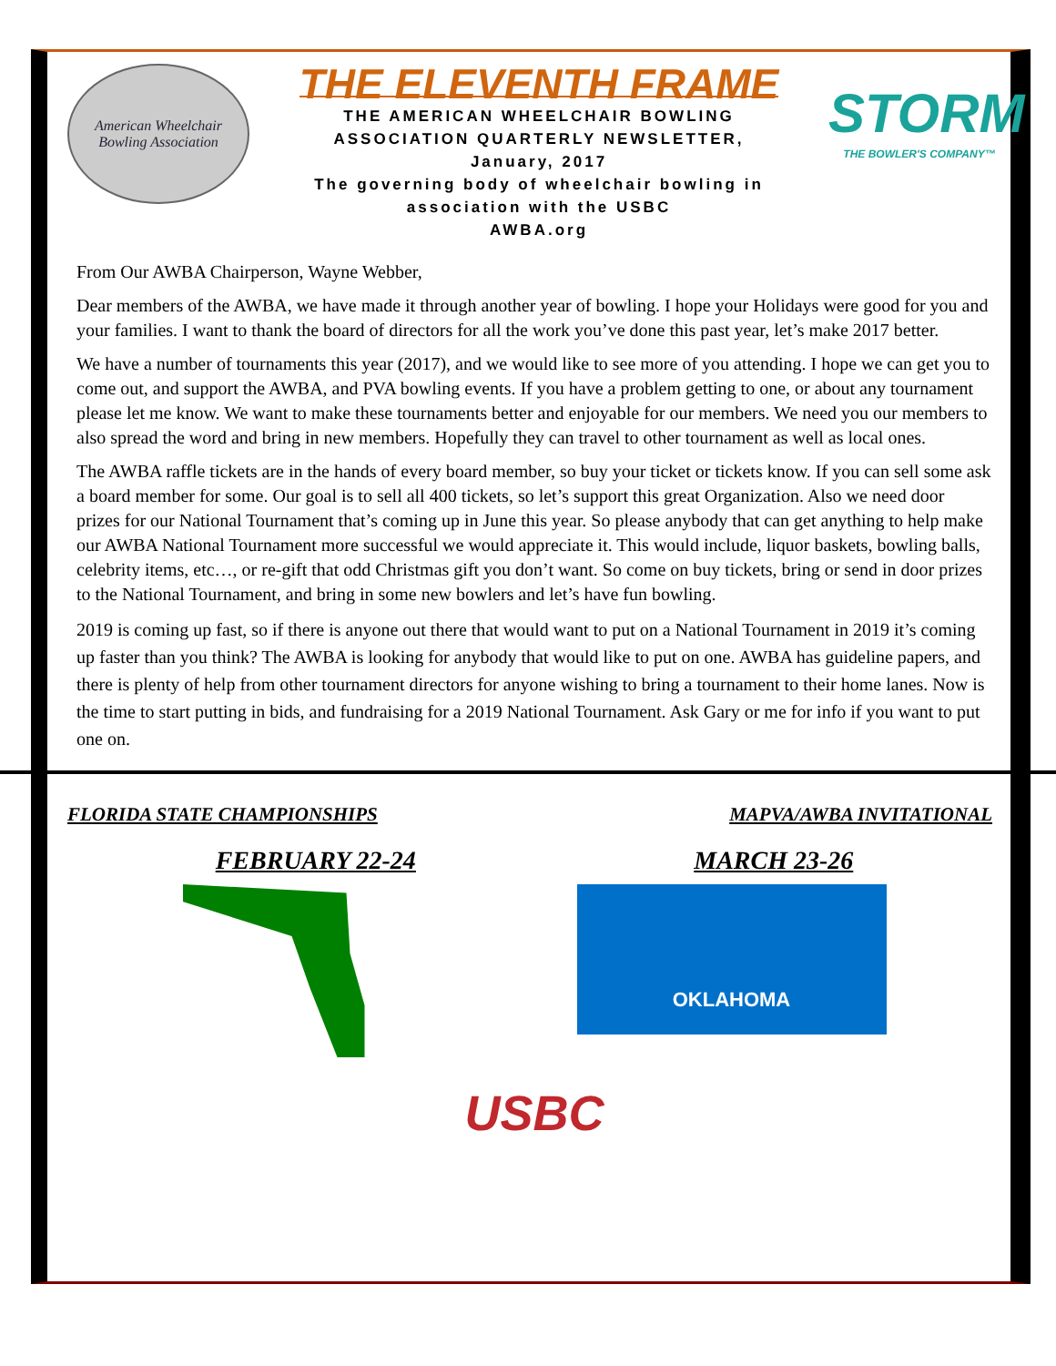American Wheelchair
Bowling Association
THE ELEVENTH FRAME
THE AMERICAN WHEELCHAIR BOWLING
ASSOCIATION QUARTERLY NEWSLETTER,
January, 2017
The governing body of wheelchair bowling in
association with the USBC
AWBA.org
STORM
THE BOWLER'S COMPANY™
From Our AWBA Chairperson, Wayne Webber,
Dear members of the AWBA, we have made it through another year of bowling. I hope your Holidays were good for you and your families. I want to thank the board of directors for all the work you’ve done this past year, let’s make 2017 better.
We have a number of tournaments this year (2017), and we would like to see more of you attending. I hope we can get you to come out, and support the AWBA, and PVA bowling events. If you have a problem getting to one, or about any tournament please let me know. We want to make these tournaments better and enjoyable for our members. We need you our members to also spread the word and bring in new members. Hopefully they can travel to other tournament as well as local ones.
The AWBA raffle tickets are in the hands of every board member, so buy your ticket or tickets know. If you can sell some ask a board member for some. Our goal is to sell all 400 tickets, so let’s support this great Organization. Also we need door prizes for our National Tournament that’s coming up in June this year. So please anybody that can get anything to help make our AWBA National Tournament more successful we would appreciate it. This would include, liquor baskets, bowling balls, celebrity items, etc…, or re-gift that odd Christmas gift you don’t want. So come on buy tickets, bring or send in door prizes to the National Tournament, and bring in some new bowlers and let’s have fun bowling.
2019 is coming up fast, so if there is anyone out there that would want to put on a National Tournament in 2019 it’s coming up faster than you think? The AWBA is looking for anybody that would like to put on one. AWBA has guideline papers, and there is plenty of help from other tournament directors for anyone wishing to bring a tournament to their home lanes. Now is the time to start putting in bids, and fundraising for a 2019 National Tournament. Ask Gary or me for info if you want to put one on.
FLORIDA STATE CHAMPIONSHIPS MAPVA/AWBA INVITATIONAL
FEBRUARY 22-24 MARCH 23-26
OKLAHOMA
USBC